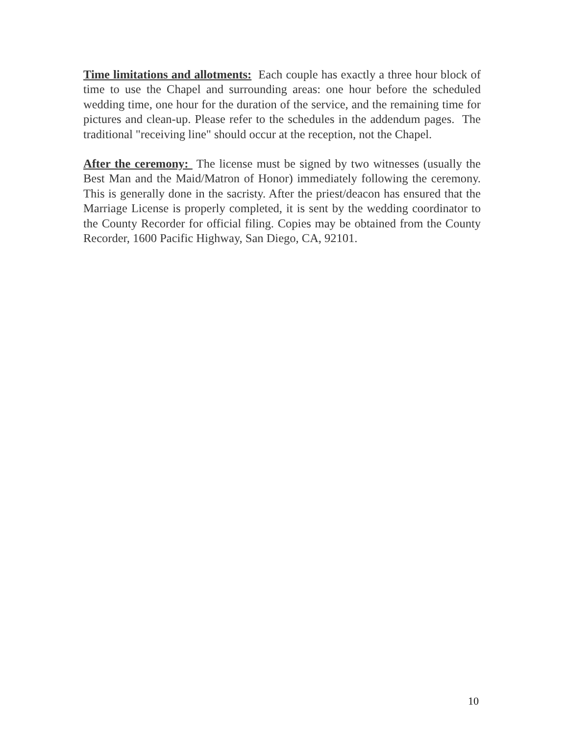Time limitations and allotments: Each couple has exactly a three hour block of time to use the Chapel and surrounding areas: one hour before the scheduled wedding time, one hour for the duration of the service, and the remaining time for pictures and clean-up. Please refer to the schedules in the addendum pages. The traditional "receiving line" should occur at the reception, not the Chapel.
After the ceremony: The license must be signed by two witnesses (usually the Best Man and the Maid/Matron of Honor) immediately following the ceremony. This is generally done in the sacristy. After the priest/deacon has ensured that the Marriage License is properly completed, it is sent by the wedding coordinator to the County Recorder for official filing. Copies may be obtained from the County Recorder, 1600 Pacific Highway, San Diego, CA, 92101.
10